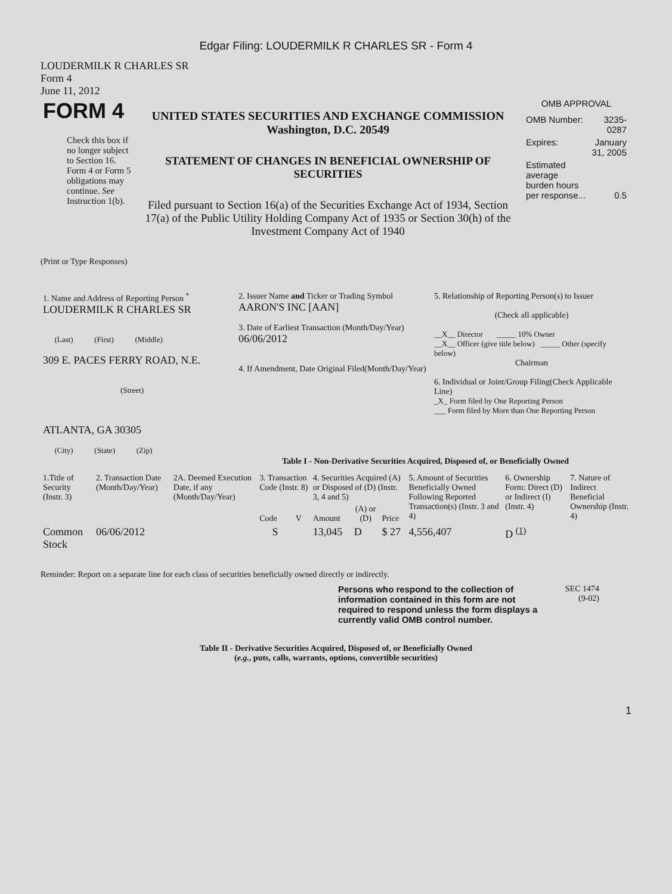Edgar Filing: LOUDERMILK R CHARLES SR - Form 4
LOUDERMILK R CHARLES SR
Form 4
June 11, 2012
| FORM 4 Check this box if no longer subject to Section 16. Form 4 or Form 5 obligations may continue. See Instruction 1(b). | UNITED STATES SECURITIES AND EXCHANGE COMMISSION Washington, D.C. 20549 STATEMENT OF CHANGES IN BENEFICIAL OWNERSHIP OF SECURITIES Filed pursuant to Section 16(a) of the Securities Exchange Act of 1934, Section 17(a) of the Public Utility Holding Company Act of 1935 or Section 30(h) of the Investment Company Act of 1940 | OMB APPROVAL / OMB Number: / 3235-0287 / / Expires: / January 31, 2005 / / Estimated average burden hours per response... / 0.5 / |
(Print or Type Responses)
| 1. Name and Address of Reporting Person <sup>*</sup> LOUDERMILK R CHARLES SR (Last) (First) (Middle) 309 E. PACES FERRY ROAD, N.E. (Street) ATLANTA, GA 30305 (City) (State) (Zip) | 2. Issuer Name and Ticker or Trading Symbol AARON'S INC [AAN] 3. Date of Earliest Transaction (Month/Day/Year) 06/06/2012 4. If Amendment, Date Original Filed(Month/Day/Year) | 5. Relationship of Reporting Person(s) to Issuer (Check all applicable) __X__ Director _____ 10% Owner __X__ Officer (give title below) _____ Other (specify below) Chairman 6. Individual or Joint/Group Filing(Check Applicable Line) _X_ Form filed by One Reporting Person ___ Form filed by More than One Reporting Person |
Table I - Non-Derivative Securities Acquired, Disposed of, or Beneficially Owned
| 1.Title of Security (Instr. 3) | 2. Transaction Date (Month/Day/Year) | 2A. Deemed Execution Date, if any (Month/Day/Year) | 3. Transaction Code (Instr. 8) | | 4. Securities Acquired (A) or Disposed of (D) (Instr. 3, 4 and 5) | | | 5. Amount of Securities Beneficially Owned Following Reported Transaction(s) (Instr. 3 and 4) | 6. Ownership Form: Direct (D) or Indirect (I) (Instr. 4) | 7. Nature of Indirect Beneficial Ownership (Instr. 4) |
| --- | --- | --- | --- | --- | --- | --- | --- | --- | --- | --- |
| | | | Code | V | Amount | (A) or (D) | Price | | | |
| Common Stock | 06/06/2012 | | S | | 13,045 | D | $ 27 | 4,556,407 | D <sup>(1)</sup> | |
Reminder: Report on a separate line for each class of securities beneficially owned directly or indirectly.
| Persons who respond to the collection of information contained in this form are not required to respond unless the form displays a currently valid OMB control number. | SEC 1474 (9-02) |
Table II - Derivative Securities Acquired, Disposed of, or Beneficially Owned
(e.g., puts, calls, warrants, options, convertible securities)
1